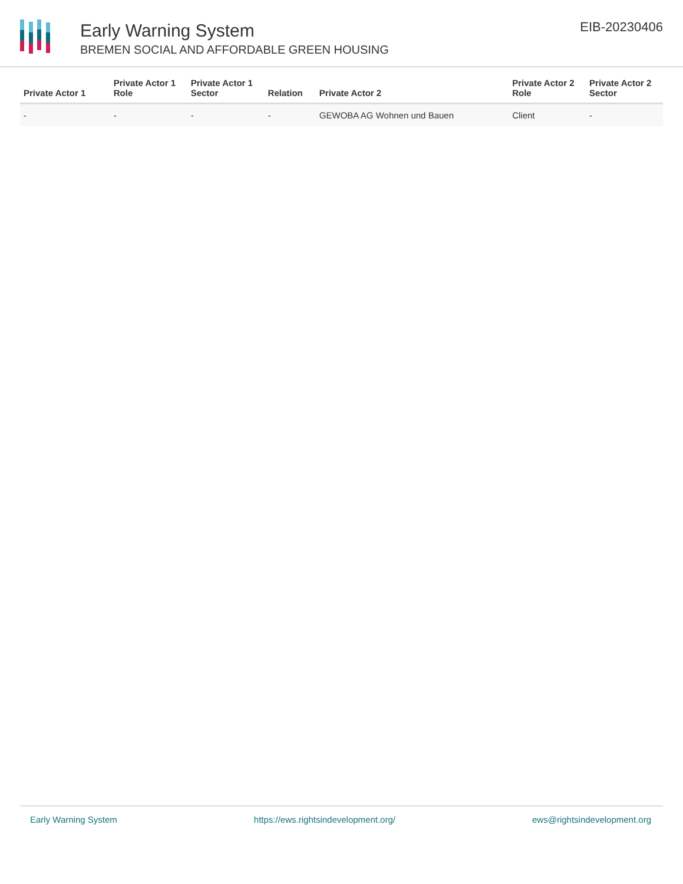Early Warning System
BREMEN SOCIAL AND AFFORDABLE GREEN HOUSING
EIB-20230406
| Private Actor 1 | Private Actor 1 Role | Private Actor 1 Sector | Relation | Private Actor 2 | Private Actor 2 Role | Private Actor 2 Sector |
| --- | --- | --- | --- | --- | --- | --- |
| - | - | - | - | GEWOBA AG Wohnen und Bauen | Client | - |
Early Warning System https://ews.rightsindevelopment.org/ ews@rightsindevelopment.org